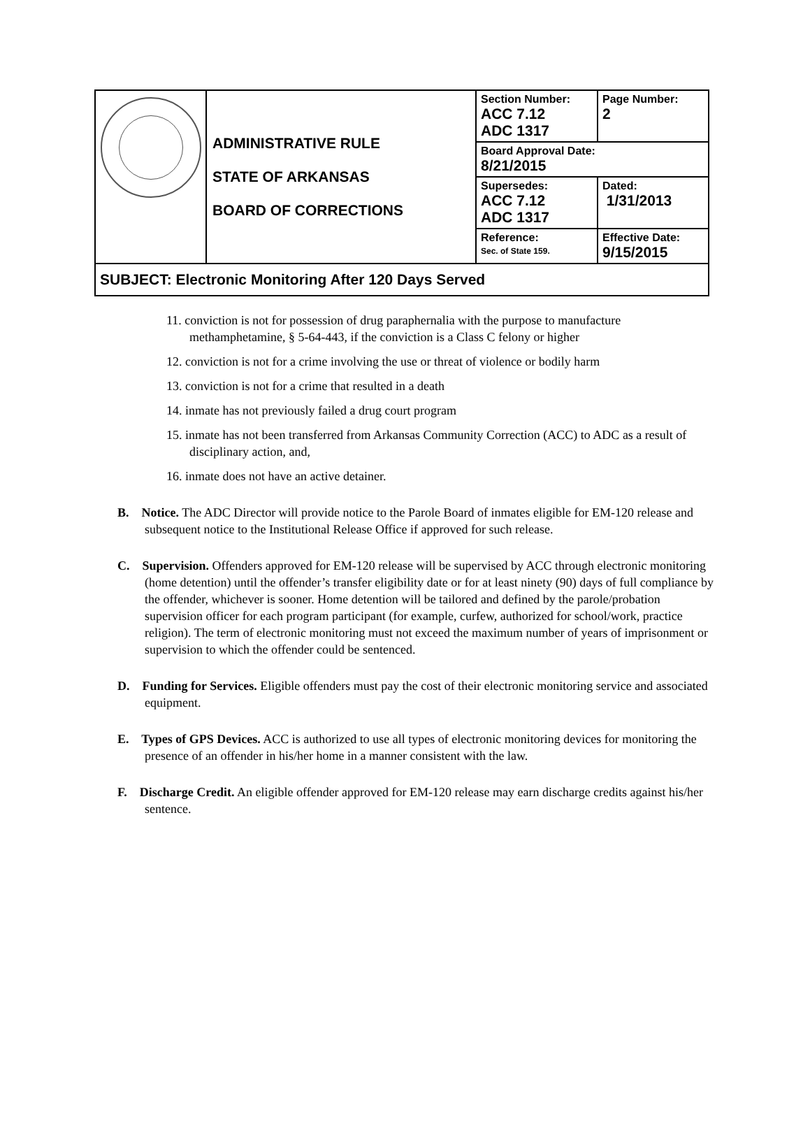| | ADMINISTRATIVE RULE STATE OF ARKANSAS BOARD OF CORRECTIONS | Section Number: ACC 7.12 ADC 1317 | Page Number: 2 |
| | | Board Approval Date: 8/21/2015 | |
| | | Supersedes: ACC 7.12 ADC 1317 | Dated: 1/31/2013 |
| | | Reference: Sec. of State 159. | Effective Date: 9/15/2015 |
| SUBJECT: Electronic Monitoring After 120 Days Served | | | |
11. conviction is not for possession of drug paraphernalia with the purpose to manufacture methamphetamine, § 5-64-443, if the conviction is a Class C felony or higher
12. conviction is not for a crime involving the use or threat of violence or bodily harm
13. conviction is not for a crime that resulted in a death
14. inmate has not previously failed a drug court program
15. inmate has not been transferred from Arkansas Community Correction (ACC) to ADC as a result of disciplinary action, and,
16. inmate does not have an active detainer.
B. Notice. The ADC Director will provide notice to the Parole Board of inmates eligible for EM-120 release and subsequent notice to the Institutional Release Office if approved for such release.
C. Supervision. Offenders approved for EM-120 release will be supervised by ACC through electronic monitoring (home detention) until the offender’s transfer eligibility date or for at least ninety (90) days of full compliance by the offender, whichever is sooner. Home detention will be tailored and defined by the parole/probation supervision officer for each program participant (for example, curfew, authorized for school/work, practice religion). The term of electronic monitoring must not exceed the maximum number of years of imprisonment or supervision to which the offender could be sentenced.
D. Funding for Services. Eligible offenders must pay the cost of their electronic monitoring service and associated equipment.
E. Types of GPS Devices. ACC is authorized to use all types of electronic monitoring devices for monitoring the presence of an offender in his/her home in a manner consistent with the law.
F. Discharge Credit. An eligible offender approved for EM-120 release may earn discharge credits against his/her sentence.